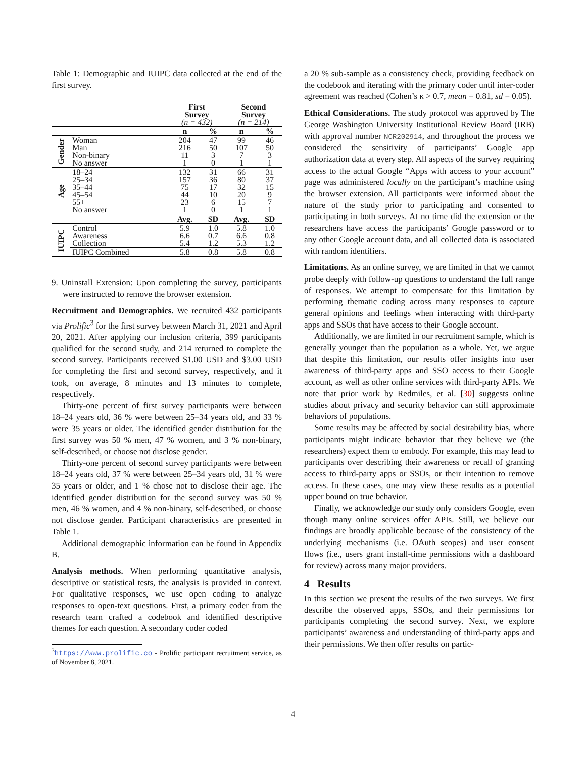Table 1: Demographic and IUIPC data collected at the end of the first survey.
| | | First Survey (n = 432) | | Second Survey (n = 214) | |
| --- | --- | --- | --- | --- | --- |
| | | n | % | n | % |
| Gender | Woman Man Non-binary No answer | 204 216 11 1 | 47 50 3 0 | 99 107 7 1 | 46 50 3 1 |
| Age | 18–24 25–34 35–44 45–54 55+ No answer | 132 157 75 44 23 1 | 31 36 17 10 6 0 | 66 80 32 20 15 1 | 31 37 15 9 7 1 |
| | | Avg. | SD | Avg. | SD |
| IUIPC | Control Awareness Collection | 5.9 6.6 5.4 | 1.0 0.7 1.2 | 5.8 6.6 5.3 | 1.0 0.8 1.2 |
| | IUIPC Combined | 5.8 | 0.8 | 5.8 | 0.8 |
9. Uninstall Extension: Upon completing the survey, participants were instructed to remove the browser extension.
Recruitment and Demographics. We recruited 432 participants via Prolific<sup>3</sup> for the first survey between March 31, 2021 and April 20, 2021. After applying our inclusion criteria, 399 participants qualified for the second study, and 214 returned to complete the second survey. Participants received $1.00 USD and $3.00 USD for completing the first and second survey, respectively, and it took, on average, 8 minutes and 13 minutes to complete, respectively.
Thirty-one percent of first survey participants were between 18–24 years old, 36 % were between 25–34 years old, and 33 % were 35 years or older. The identified gender distribution for the first survey was 50 % men, 47 % women, and 3 % non-binary, self-described, or choose not disclose gender.
Thirty-one percent of second survey participants were between 18–24 years old, 37 % were between 25–34 years old, 31 % were 35 years or older, and 1 % chose not to disclose their age. The identified gender distribution for the second survey was 50 % men, 46 % women, and 4 % non-binary, self-described, or choose not disclose gender. Participant characteristics are presented in Table 1.
Additional demographic information can be found in Appendix B.
Analysis methods. When performing quantitative analysis, descriptive or statistical tests, the analysis is provided in context. For qualitative responses, we use open coding to analyze responses to open-text questions. First, a primary coder from the research team crafted a codebook and identified descriptive themes for each question. A secondary coder coded
<sup>3</sup> https://www.prolific.co - Prolific participant recruitment service, as of November 8, 2021.
a 20 % sub-sample as a consistency check, providing feedback on the codebook and iterating with the primary coder until inter-coder agreement was reached (Cohen’s κ > 0.7, mean = 0.81, sd = 0.05).
Ethical Considerations. The study protocol was approved by The George Washington University Institutional Review Board (IRB) with approval number NCR202914, and throughout the process we considered the sensitivity of participants’ Google app authorization data at every step. All aspects of the survey requiring access to the actual Google “Apps with access to your account” page was administered locally on the participant’s machine using the browser extension. All participants were informed about the nature of the study prior to participating and consented to participating in both surveys. At no time did the extension or the researchers have access the participants’ Google password or to any other Google account data, and all collected data is associated with random identifiers.
Limitations. As an online survey, we are limited in that we cannot probe deeply with follow-up questions to understand the full range of responses. We attempt to compensate for this limitation by performing thematic coding across many responses to capture general opinions and feelings when interacting with third-party apps and SSOs that have access to their Google account.
Additionally, we are limited in our recruitment sample, which is generally younger than the population as a whole. Yet, we argue that despite this limitation, our results offer insights into user awareness of third-party apps and SSO access to their Google account, as well as other online services with third-party APIs. We note that prior work by Redmiles, et al. [30] suggests online studies about privacy and security behavior can still approximate behaviors of populations.
Some results may be affected by social desirability bias, where participants might indicate behavior that they believe we (the researchers) expect them to embody. For example, this may lead to participants over describing their awareness or recall of granting access to third-party apps or SSOs, or their intention to remove access. In these cases, one may view these results as a potential upper bound on true behavior.
Finally, we acknowledge our study only considers Google, even though many online services offer APIs. Still, we believe our findings are broadly applicable because of the consistency of the underlying mechanisms (i.e. OAuth scopes) and user consent flows (i.e., users grant install-time permissions with a dashboard for review) across many major providers.
4 Results
In this section we present the results of the two surveys. We first describe the observed apps, SSOs, and their permissions for participants completing the second survey. Next, we explore participants’ awareness and understanding of third-party apps and their permissions. We then offer results on partic-
4